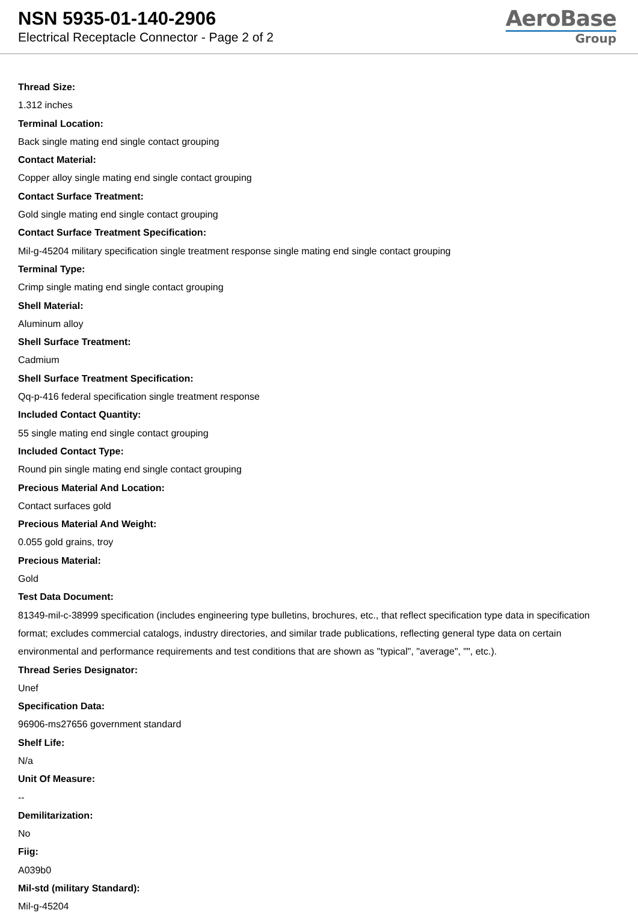NSN 5935-01-140-2906
Electrical Receptacle Connector - Page 2 of 2
AeroBase
Group
Thread Size:
1.312 inches
Terminal Location:
Back single mating end single contact grouping
Contact Material:
Copper alloy single mating end single contact grouping
Contact Surface Treatment:
Gold single mating end single contact grouping
Contact Surface Treatment Specification:
Mil-g-45204 military specification single treatment response single mating end single contact grouping
Terminal Type:
Crimp single mating end single contact grouping
Shell Material:
Aluminum alloy
Shell Surface Treatment:
Cadmium
Shell Surface Treatment Specification:
Qq-p-416 federal specification single treatment response
Included Contact Quantity:
55 single mating end single contact grouping
Included Contact Type:
Round pin single mating end single contact grouping
Precious Material And Location:
Contact surfaces gold
Precious Material And Weight:
0.055 gold grains, troy
Precious Material:
Gold
Test Data Document:
81349-mil-c-38999 specification (includes engineering type bulletins, brochures, etc., that reflect specification type data in specification format; excludes commercial catalogs, industry directories, and similar trade publications, reflecting general type data on certain environmental and performance requirements and test conditions that are shown as "typical", "average", "", etc.).
Thread Series Designator:
Unef
Specification Data:
96906-ms27656 government standard
Shelf Life:
N/a
Unit Of Measure:
--
Demilitarization:
No
Fiig:
A039b0
Mil-std (military Standard):
Mil-g-45204